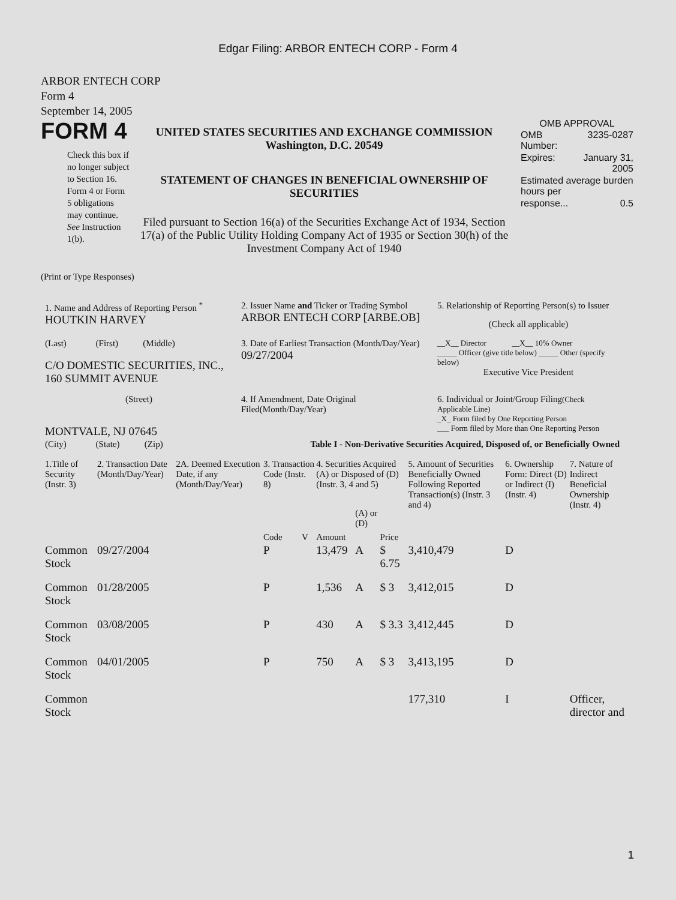Edgar Filing: ARBOR ENTECH CORP - Form 4
ARBOR ENTECH CORP
Form 4
September 14, 2005
FORM 4
Check this box if no longer subject to Section 16. Form 4 or Form 5 obligations may continue. See Instruction 1(b).
UNITED STATES SECURITIES AND EXCHANGE COMMISSION
Washington, D.C. 20549
STATEMENT OF CHANGES IN BENEFICIAL OWNERSHIP OF SECURITIES
Filed pursuant to Section 16(a) of the Securities Exchange Act of 1934, Section 17(a) of the Public Utility Holding Company Act of 1935 or Section 30(h) of the Investment Company Act of 1940
OMB APPROVAL
| OMB Number: | 3235-0287 |
| Expires: | January 31, 2005 |
| Estimated average burden hours per | |
| response... | 0.5 |
(Print or Type Responses)
| 1. Name and Address of Reporting Person <sup>*</sup> HOUTKIN HARVEY | 2. Issuer Name and Ticker or Trading Symbol ARBOR ENTECH CORP [ARBE.OB] | 5. Relationship of Reporting Person(s) to Issuer (Check all applicable) |
| (Last) (First) (Middle) C/O DOMESTIC SECURITIES, INC., 160 SUMMIT AVENUE | 3. Date of Earliest Transaction (Month/Day/Year) 09/27/2004 | __X__ Director __X__ 10% Owner _____ Officer (give title below) _____ Other (specify below) Executive Vice President |
| (Street) MONTVALE, NJ 07645 | 4. If Amendment, Date Original Filed(Month/Day/Year) | 6. Individual or Joint/Group Filing (Check Applicable Line) _X_ Form filed by One Reporting Person ___ Form filed by More than One Reporting Person |
| (City) (State) (Zip) | Table I - Non-Derivative Securities Acquired, Disposed of, or Beneficially Owned | |
| 1.Title of Security (Instr. 3) | 2. Transaction Date (Month/Day/Year) | 2A. Deemed Execution Date, if any (Month/Day/Year) | 3. Transaction Code (Instr. 8) | | 4. Securities Acquired (A) or Disposed of (D) (Instr. 3, 4 and 5) | | | 5. Amount of Securities Beneficially Owned Following Reported Transaction(s) (Instr. 3 and 4) | 6. Ownership Form: Direct (D) or Indirect (I) (Instr. 4) | 7. Nature of Indirect Beneficial Ownership (Instr. 4) |
| --- | --- | --- | --- | --- | --- | --- | --- | --- | --- | --- |
| | | | Code | V | Amount | (A) or (D) | Price | | | |
| Common Stock | 09/27/2004 | | P | | 13,479 | A | $ 6.75 | 3,410,479 | D | |
| Common Stock | 01/28/2005 | | P | | 1,536 | A | $ 3 | 3,412,015 | D | |
| Common Stock | 03/08/2005 | | P | | 430 | A | $ 3.3 | 3,412,445 | D | |
| Common Stock | 04/01/2005 | | P | | 750 | A | $ 3 | 3,413,195 | D | |
| Common Stock | | | | | | | | 177,310 | I | Officer, director and |
1